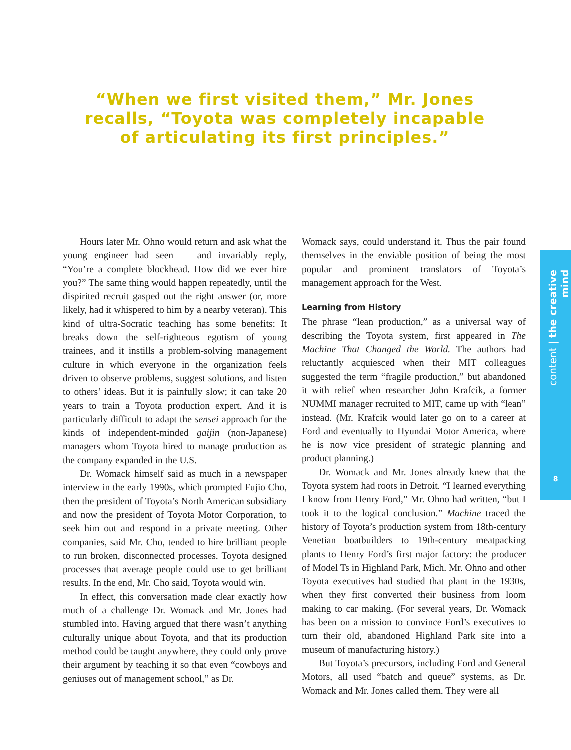“When we first visited them,” Mr. Jones recalls, “Toyota was completely incapable of articulating its first principles.”
Hours later Mr. Ohno would return and ask what the young engineer had seen — and invariably reply, “You’re a complete blockhead. How did we ever hire you?” The same thing would happen repeatedly, until the dispirited recruit gasped out the right answer (or, more likely, had it whispered to him by a nearby veteran). This kind of ultra-Socratic teaching has some benefits: It breaks down the self-righteous egotism of young trainees, and it instills a problem-solving management culture in which everyone in the organization feels driven to observe problems, suggest solutions, and listen to others’ ideas. But it is painfully slow; it can take 20 years to train a Toyota production expert. And it is particularly difficult to adapt the sensei approach for the kinds of independent-minded gaijin (non-Japanese) managers whom Toyota hired to manage production as the company expanded in the U.S.
Dr. Womack himself said as much in a newspaper interview in the early 1990s, which prompted Fujio Cho, then the president of Toyota’s North American subsidiary and now the president of Toyota Motor Corporation, to seek him out and respond in a private meeting. Other companies, said Mr. Cho, tended to hire brilliant people to run broken, disconnected processes. Toyota designed processes that average people could use to get brilliant results. In the end, Mr. Cho said, Toyota would win.
In effect, this conversation made clear exactly how much of a challenge Dr. Womack and Mr. Jones had stumbled into. Having argued that there wasn’t anything culturally unique about Toyota, and that its production method could be taught anywhere, they could only prove their argument by teaching it so that even “cowboys and geniuses out of management school,” as Dr.
Womack says, could understand it. Thus the pair found themselves in the enviable position of being the most popular and prominent translators of Toyota’s management approach for the West.
Learning from History
The phrase “lean production,” as a universal way of describing the Toyota system, first appeared in The Machine That Changed the World. The authors had reluctantly acquiesced when their MIT colleagues suggested the term “fragile production,” but abandoned it with relief when researcher John Krafcik, a former NUMMI manager recruited to MIT, came up with “lean” instead. (Mr. Krafcik would later go on to a career at Ford and eventually to Hyundai Motor America, where he is now vice president of strategic planning and product planning.)
Dr. Womack and Mr. Jones already knew that the Toyota system had roots in Detroit. “I learned everything I know from Henry Ford,” Mr. Ohno had written, “but I took it to the logical conclusion.” Machine traced the history of Toyota’s production system from 18th-century Venetian boatbuilders to 19th-century meatpacking plants to Henry Ford’s first major factory: the producer of Model Ts in Highland Park, Mich. Mr. Ohno and other Toyota executives had studied that plant in the 1930s, when they first converted their business from loom making to car making. (For several years, Dr. Womack has been on a mission to convince Ford’s executives to turn their old, abandoned Highland Park site into a museum of manufacturing history.)
But Toyota’s precursors, including Ford and General Motors, all used “batch and queue” systems, as Dr. Womack and Mr. Jones called them. They were all
content | the creative mind
8